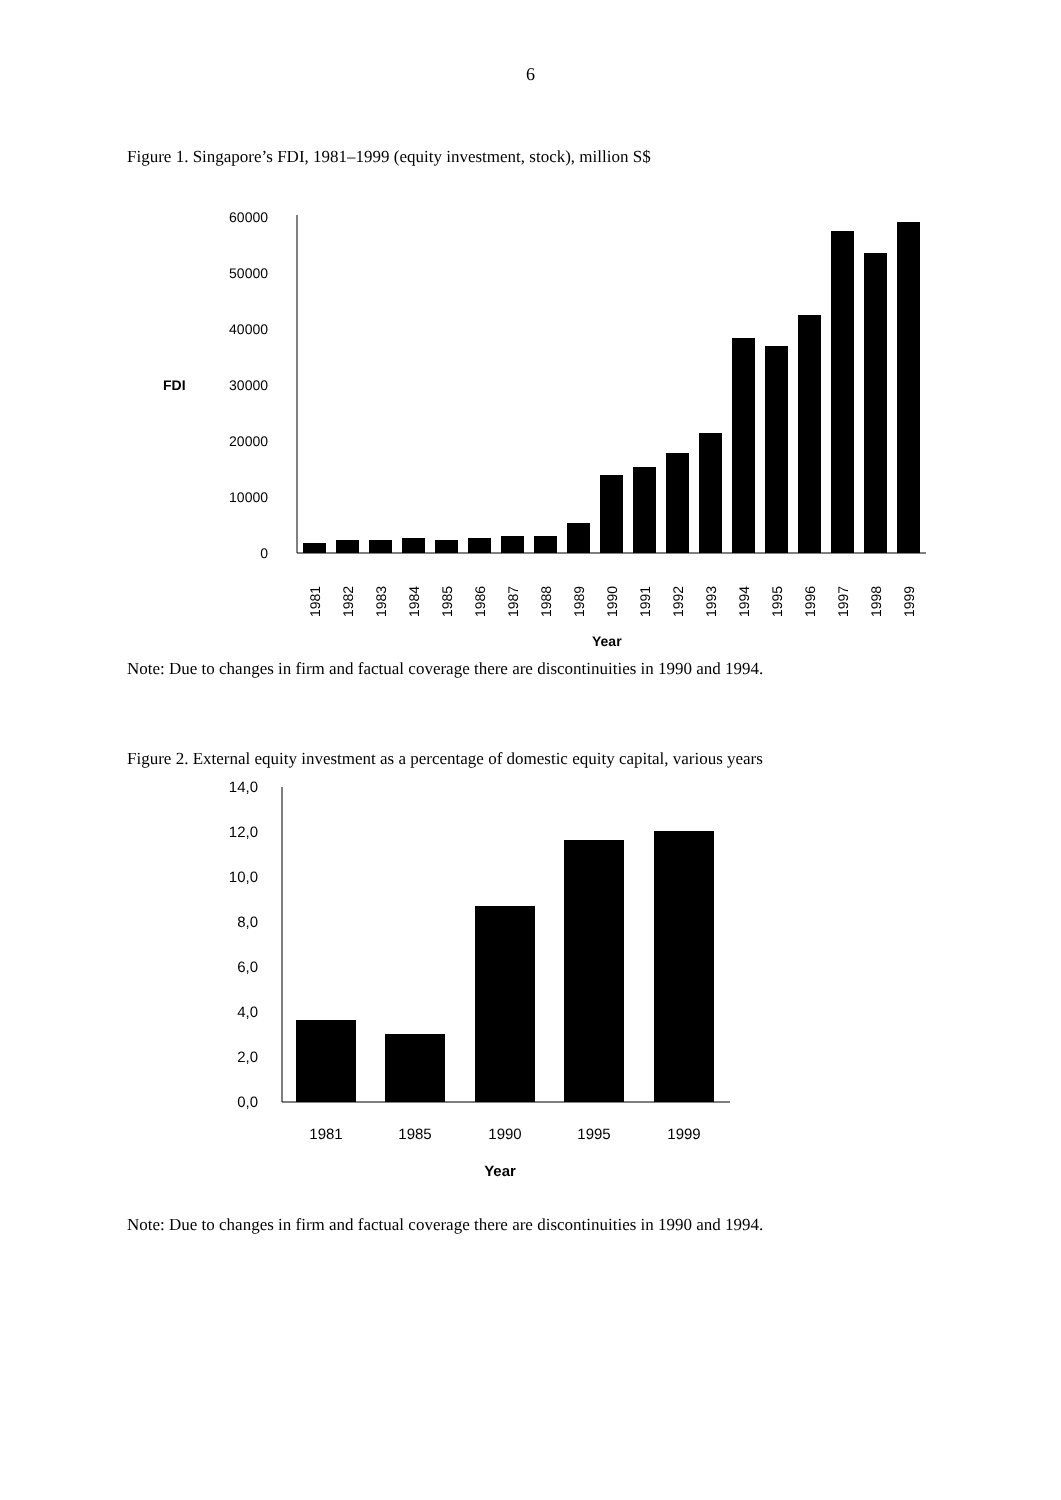6
Figure 1. Singapore’s FDI, 1981–1999 (equity investment, stock), million S$
60000
50000
40000
30000
20000
10000
0
FDI
1981
1982
1983
1984
1985
1986
1987
1988
1989
1990
1991
1992
1993
1994
1995
1996
1997
1998
1999
Year
Note: Due to changes in firm and factual coverage there are discontinuities in 1990 and 1994.
Figure 2. External equity investment as a percentage of domestic equity capital, various years
14,0
12,0
10,0
8,0
6,0
4,0
2,0
0,0
1981
1985
1990
1995
1999
Year
Note: Due to changes in firm and factual coverage there are discontinuities in 1990 and 1994.